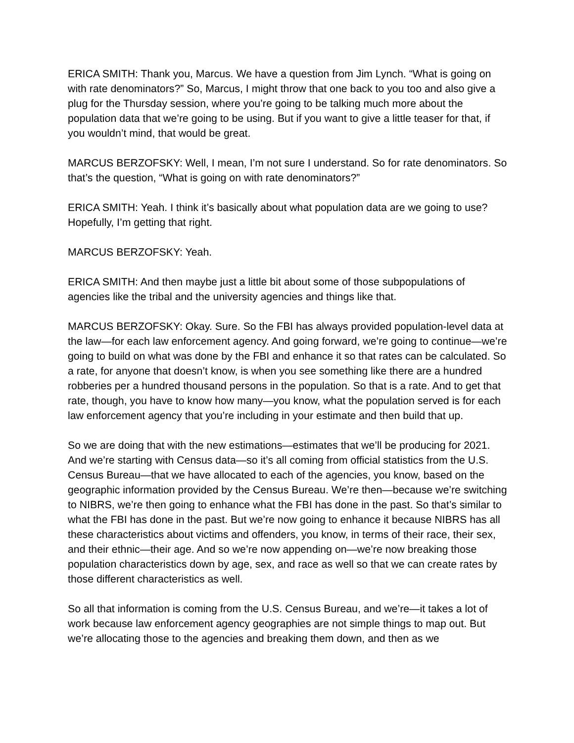ERICA SMITH: Thank you, Marcus. We have a question from Jim Lynch. “What is going on with rate denominators?” So, Marcus, I might throw that one back to you too and also give a plug for the Thursday session, where you’re going to be talking much more about the population data that we’re going to be using. But if you want to give a little teaser for that, if you wouldn’t mind, that would be great.
MARCUS BERZOFSKY: Well, I mean, I’m not sure I understand. So for rate denominators. So that’s the question, “What is going on with rate denominators?”
ERICA SMITH: Yeah. I think it’s basically about what population data are we going to use? Hopefully, I’m getting that right.
MARCUS BERZOFSKY: Yeah.
ERICA SMITH: And then maybe just a little bit about some of those subpopulations of agencies like the tribal and the university agencies and things like that.
MARCUS BERZOFSKY: Okay. Sure. So the FBI has always provided population-level data at the law—for each law enforcement agency. And going forward, we’re going to continue—we’re going to build on what was done by the FBI and enhance it so that rates can be calculated. So a rate, for anyone that doesn’t know, is when you see something like there are a hundred robberies per a hundred thousand persons in the population. So that is a rate. And to get that rate, though, you have to know how many—you know, what the population served is for each law enforcement agency that you’re including in your estimate and then build that up.
So we are doing that with the new estimations—estimates that we’ll be producing for 2021. And we’re starting with Census data—so it’s all coming from official statistics from the U.S. Census Bureau—that we have allocated to each of the agencies, you know, based on the geographic information provided by the Census Bureau. We’re then—because we’re switching to NIBRS, we’re then going to enhance what the FBI has done in the past. So that’s similar to what the FBI has done in the past. But we’re now going to enhance it because NIBRS has all these characteristics about victims and offenders, you know, in terms of their race, their sex, and their ethnic—their age. And so we’re now appending on—we’re now breaking those population characteristics down by age, sex, and race as well so that we can create rates by those different characteristics as well.
So all that information is coming from the U.S. Census Bureau, and we’re—it takes a lot of work because law enforcement agency geographies are not simple things to map out. But we’re allocating those to the agencies and breaking them down, and then as we